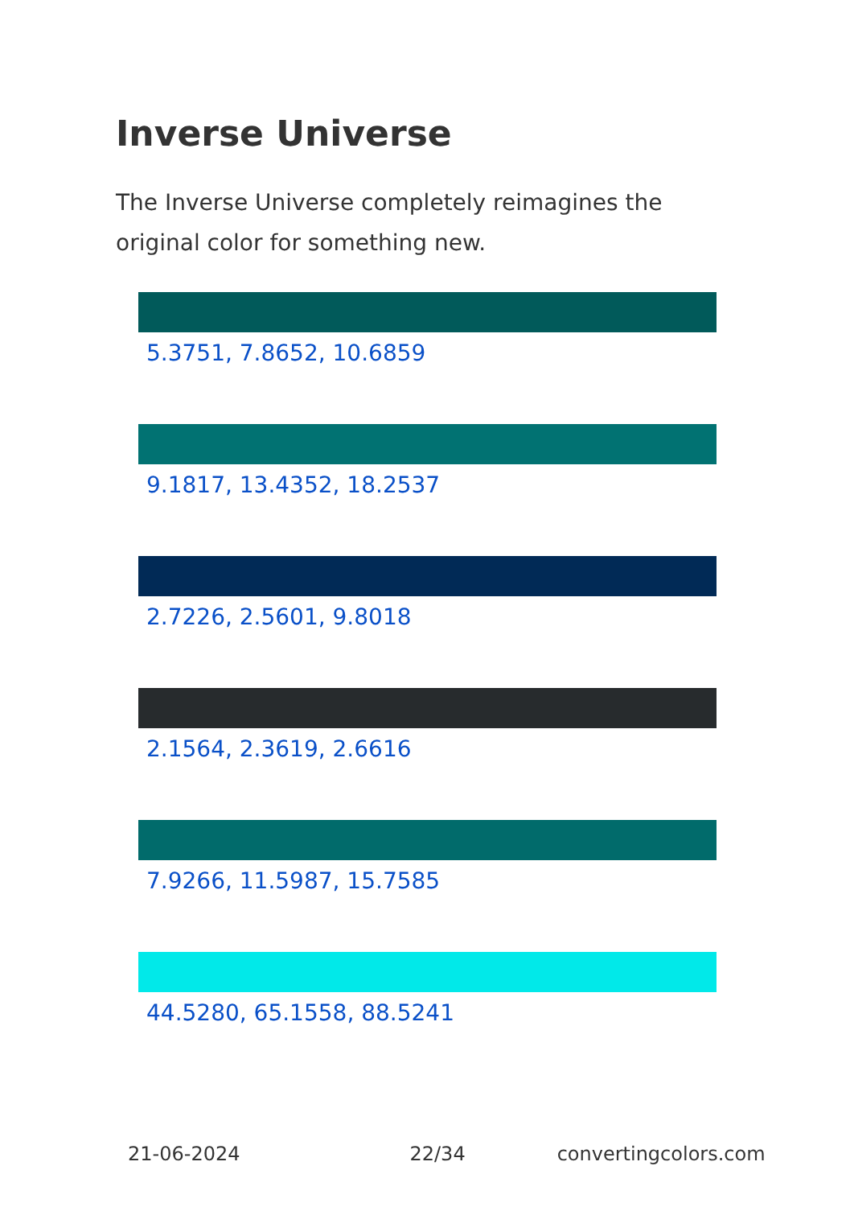Inverse Universe
The Inverse Universe completely reimagines the original color for something new.
5.3751, 7.8652, 10.6859
9.1817, 13.4352, 18.2537
2.7226, 2.5601, 9.8018
2.1564, 2.3619, 2.6616
7.9266, 11.5987, 15.7585
44.5280, 65.1558, 88.5241
21-06-2024 22/34 convertingcolors.com